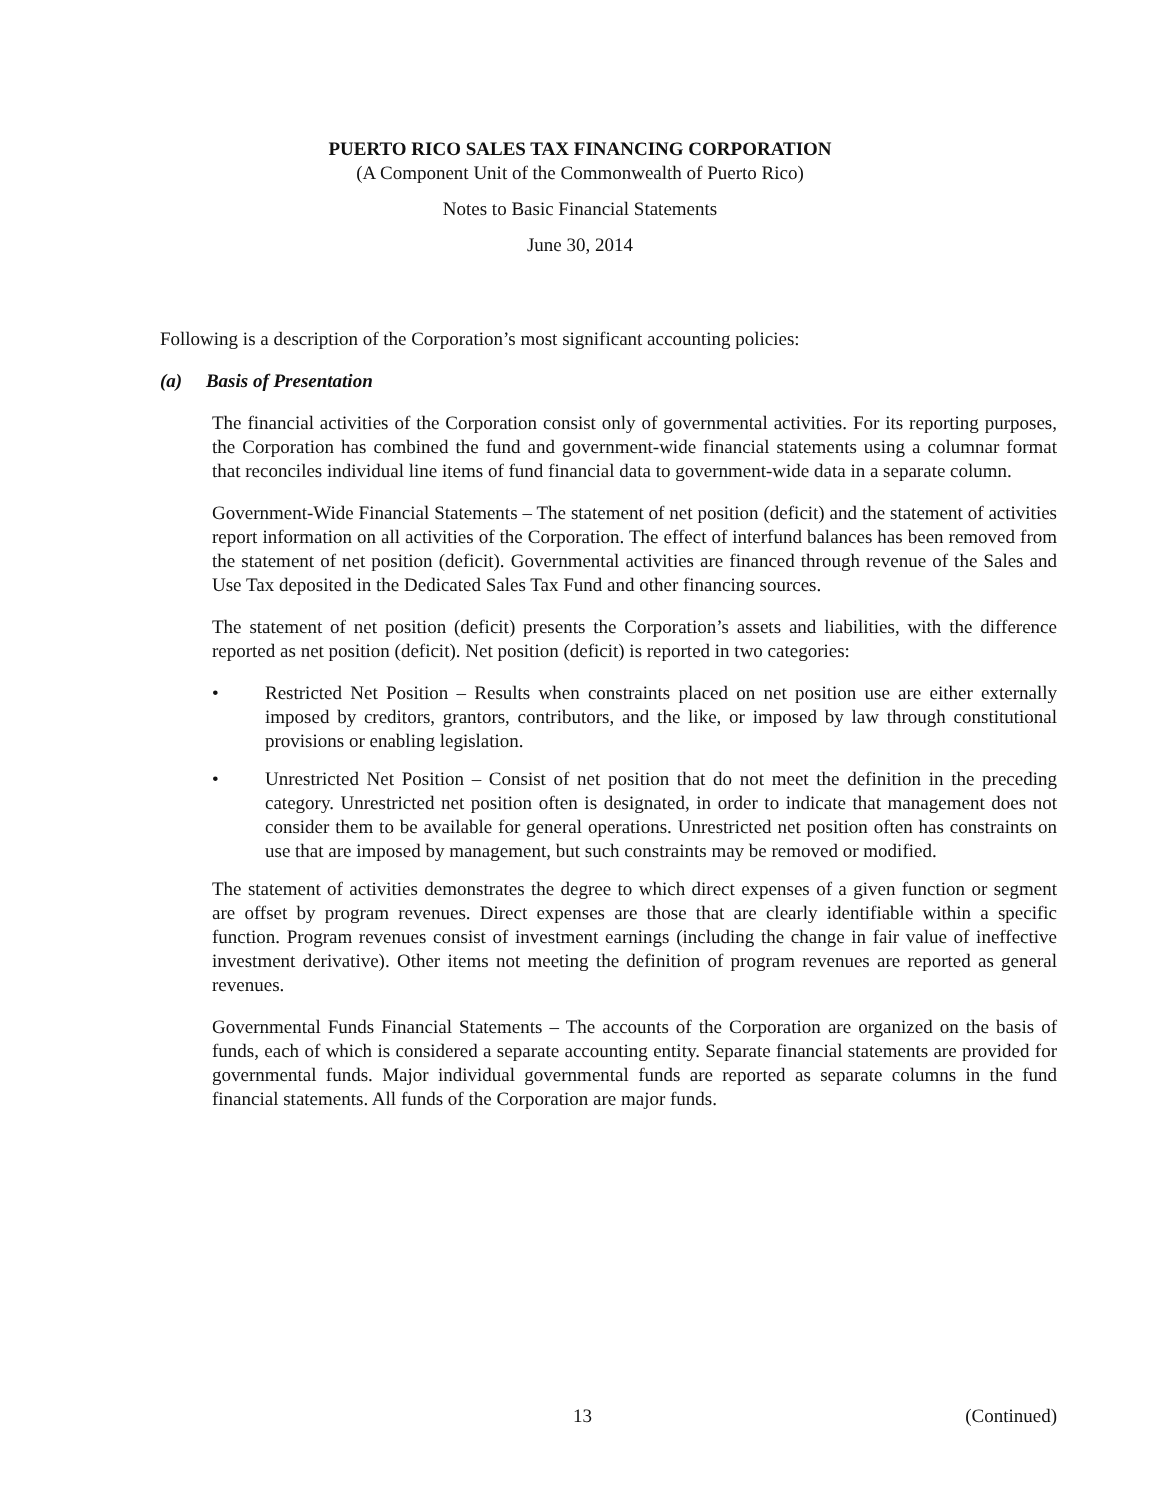PUERTO RICO SALES TAX FINANCING CORPORATION
(A Component Unit of the Commonwealth of Puerto Rico)
Notes to Basic Financial Statements
June 30, 2014
Following is a description of the Corporation’s most significant accounting policies:
(a) Basis of Presentation
The financial activities of the Corporation consist only of governmental activities. For its reporting purposes, the Corporation has combined the fund and government-wide financial statements using a columnar format that reconciles individual line items of fund financial data to government-wide data in a separate column.
Government-Wide Financial Statements – The statement of net position (deficit) and the statement of activities report information on all activities of the Corporation. The effect of interfund balances has been removed from the statement of net position (deficit). Governmental activities are financed through revenue of the Sales and Use Tax deposited in the Dedicated Sales Tax Fund and other financing sources.
The statement of net position (deficit) presents the Corporation’s assets and liabilities, with the difference reported as net position (deficit). Net position (deficit) is reported in two categories:
• Restricted Net Position – Results when constraints placed on net position use are either externally imposed by creditors, grantors, contributors, and the like, or imposed by law through constitutional provisions or enabling legislation.
• Unrestricted Net Position – Consist of net position that do not meet the definition in the preceding category. Unrestricted net position often is designated, in order to indicate that management does not consider them to be available for general operations. Unrestricted net position often has constraints on use that are imposed by management, but such constraints may be removed or modified.
The statement of activities demonstrates the degree to which direct expenses of a given function or segment are offset by program revenues. Direct expenses are those that are clearly identifiable within a specific function. Program revenues consist of investment earnings (including the change in fair value of ineffective investment derivative). Other items not meeting the definition of program revenues are reported as general revenues.
Governmental Funds Financial Statements – The accounts of the Corporation are organized on the basis of funds, each of which is considered a separate accounting entity. Separate financial statements are provided for governmental funds. Major individual governmental funds are reported as separate columns in the fund financial statements. All funds of the Corporation are major funds.
13 (Continued)